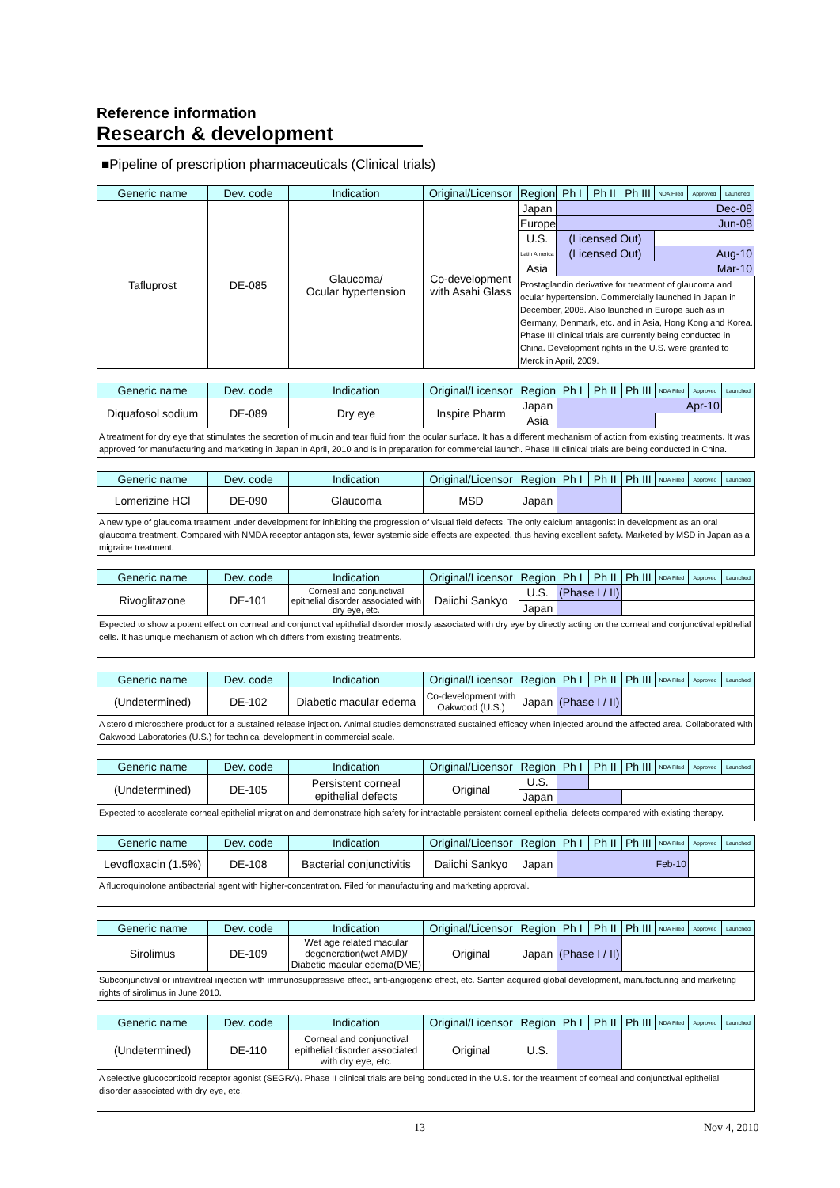Reference information
Research & development
■Pipeline of prescription pharmaceuticals (Clinical trials)
| Generic name | Dev. code | Indication | Original/Licensor | Region | Ph I | Ph II | Ph III | NDA Filed | Approved | Launched |
| --- | --- | --- | --- | --- | --- | --- | --- | --- | --- | --- |
| Tafluprost | DE-085 | Glaucoma/ Ocular hypertension | Co-development with Asahi Glass | Japan | Dec-08 | | | | | |
| | | | | Europe | Jun-08 | | | | | |
| | | | | U.S. | (Licensed Out) | | | | | |
| | | | | Latin America | (Licensed Out) | | | Aug-10 | | |
| | | | | Asia | Mar-10 | | | | | |
| | | | | Prostaglandin derivative for treatment of glaucoma and ocular hypertension. Commercially launched in Japan in December, 2008. Also launched in Europe such as in Germany, Denmark, etc. and in Asia, Hong Kong and Korea. Phase III clinical trials are currently being conducted in China. Development rights in the U.S. were granted to Merck in April, 2009. | | | | | | |
| Generic name | Dev. code | Indication | Original/Licensor | Region | Ph I | Ph II | Ph III | NDA Filed | Approved | Launched |
| --- | --- | --- | --- | --- | --- | --- | --- | --- | --- | --- |
| Diquafosol sodium | DE-089 | Dry eye | Inspire Pharm | Japan | Apr-10 | | | | | |
| | | | | Asia | | | | | | |
| A treatment for dry eye that stimulates the secretion of mucin and tear fluid from the ocular surface. It has a different mechanism of action from existing treatments. It was approved for manufacturing and marketing in Japan in April, 2010 and is in preparation for commercial launch. Phase III clinical trials are being conducted in China. | | | | | | | | | | |
| Generic name | Dev. code | Indication | Original/Licensor | Region | Ph I | Ph II | Ph III | NDA Filed | Approved | Launched |
| --- | --- | --- | --- | --- | --- | --- | --- | --- | --- | --- |
| Lomerizine HCl | DE-090 | Glaucoma | MSD | Japan | | | | | | |
| A new type of glaucoma treatment under development for inhibiting the progression of visual field defects. The only calcium antagonist in development as an oral glaucoma treatment. Compared with NMDA receptor antagonists, fewer systemic side effects are expected, thus having excellent safety. Marketed by MSD in Japan as a migraine treatment. | | | | | | | | | | |
| Generic name | Dev. code | Indication | Original/Licensor | Region | Ph I | Ph II | Ph III | NDA Filed | Approved | Launched |
| --- | --- | --- | --- | --- | --- | --- | --- | --- | --- | --- |
| Rivoglitazone | DE-101 | Corneal and conjunctival epithelial disorder associated with dry eye, etc. | Daiichi Sankyo | U.S. | (Phase I / II) | | | | | |
| | | | | Japan | | | | | | |
| Expected to show a potent effect on corneal and conjunctival epithelial disorder mostly associated with dry eye by directly acting on the corneal and conjunctival epithelial cells. It has unique mechanism of action which differs from existing treatments. | | | | | | | | | | |
| Generic name | Dev. code | Indication | Original/Licensor | Region | Ph I | Ph II | Ph III | NDA Filed | Approved | Launched |
| --- | --- | --- | --- | --- | --- | --- | --- | --- | --- | --- |
| (Undetermined) | DE-102 | Diabetic macular edema | Co-development with Oakwood (U.S.) | Japan | (Phase I / II) | | | | | |
| A steroid microsphere product for a sustained release injection. Animal studies demonstrated sustained efficacy when injected around the affected area. Collaborated with Oakwood Laboratories (U.S.) for technical development in commercial scale. | | | | | | | | | | |
| Generic name | Dev. code | Indication | Original/Licensor | Region | Ph I | Ph II | Ph III | NDA Filed | Approved | Launched |
| --- | --- | --- | --- | --- | --- | --- | --- | --- | --- | --- |
| (Undetermined) | DE-105 | Persistent corneal epithelial defects | Original | U.S. | | | | | | |
| | | | | Japan | | | | | | |
| Expected to accelerate corneal epithelial migration and demonstrate high safety for intractable persistent corneal epithelial defects compared with existing therapy. | | | | | | | | | | |
| Generic name | Dev. code | Indication | Original/Licensor | Region | Ph I | Ph II | Ph III | NDA Filed | Approved | Launched |
| --- | --- | --- | --- | --- | --- | --- | --- | --- | --- | --- |
| Levofloxacin (1.5%) | DE-108 | Bacterial conjunctivitis | Daiichi Sankyo | Japan | Feb-10 | | | | | |
| A fluoroquinolone antibacterial agent with higher-concentration. Filed for manufacturing and marketing approval. | | | | | | | | | | |
| Generic name | Dev. code | Indication | Original/Licensor | Region | Ph I | Ph II | Ph III | NDA Filed | Approved | Launched |
| --- | --- | --- | --- | --- | --- | --- | --- | --- | --- | --- |
| Sirolimus | DE-109 | Wet age related macular degeneration(wet AMD)/ Diabetic macular edema(DME) | Original | Japan | (Phase I / II) | | | | | |
| Subconjunctival or intravitreal injection with immunosuppressive effect, anti-angiogenic effect, etc. Santen acquired global development, manufacturing and marketing rights of sirolimus in June 2010. | | | | | | | | | | |
| Generic name | Dev. code | Indication | Original/Licensor | Region | Ph I | Ph II | Ph III | NDA Filed | Approved | Launched |
| --- | --- | --- | --- | --- | --- | --- | --- | --- | --- | --- |
| (Undetermined) | DE-110 | Corneal and conjunctival epithelial disorder associated with dry eye, etc. | Original | U.S. | | | | | | |
| A selective glucocorticoid receptor agonist (SEGRA). Phase II clinical trials are being conducted in the U.S. for the treatment of corneal and conjunctival epithelial disorder associated with dry eye, etc. | | | | | | | | | | |
13 Nov 4, 2010